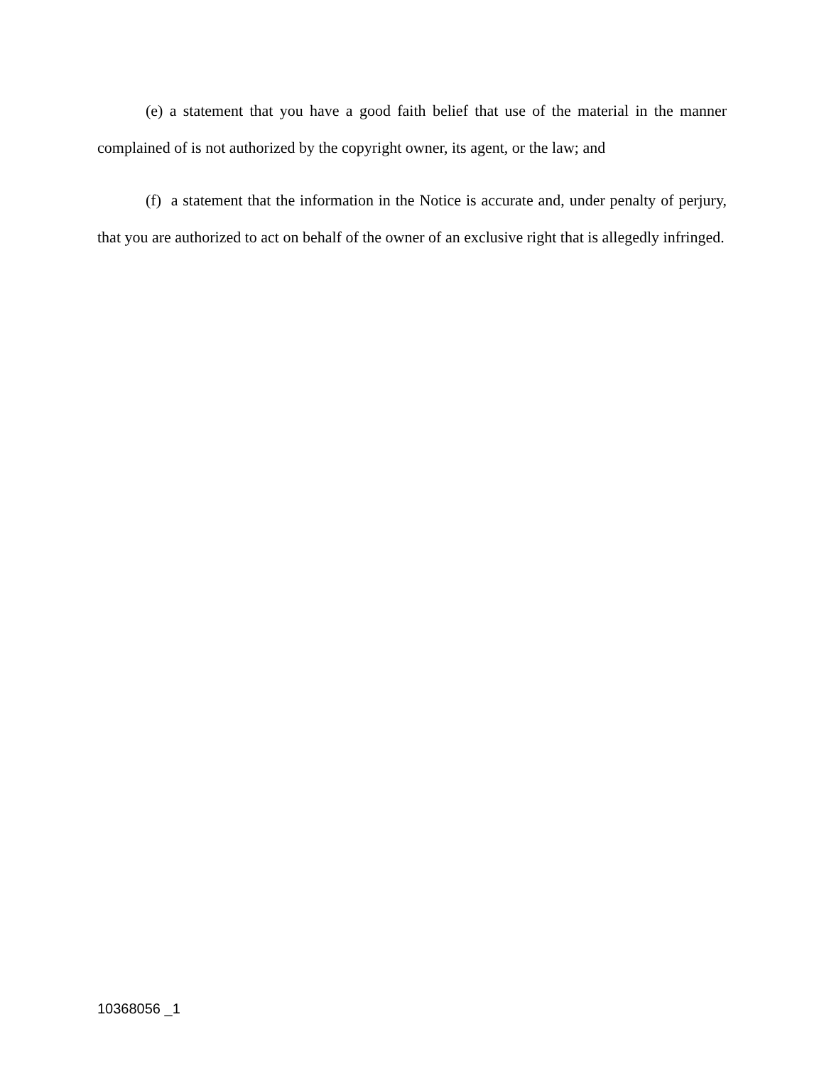(e) a statement that you have a good faith belief that use of the material in the manner complained of is not authorized by the copyright owner, its agent, or the law; and
(f) a statement that the information in the Notice is accurate and, under penalty of perjury, that you are authorized to act on behalf of the owner of an exclusive right that is allegedly infringed.
10368056 _1